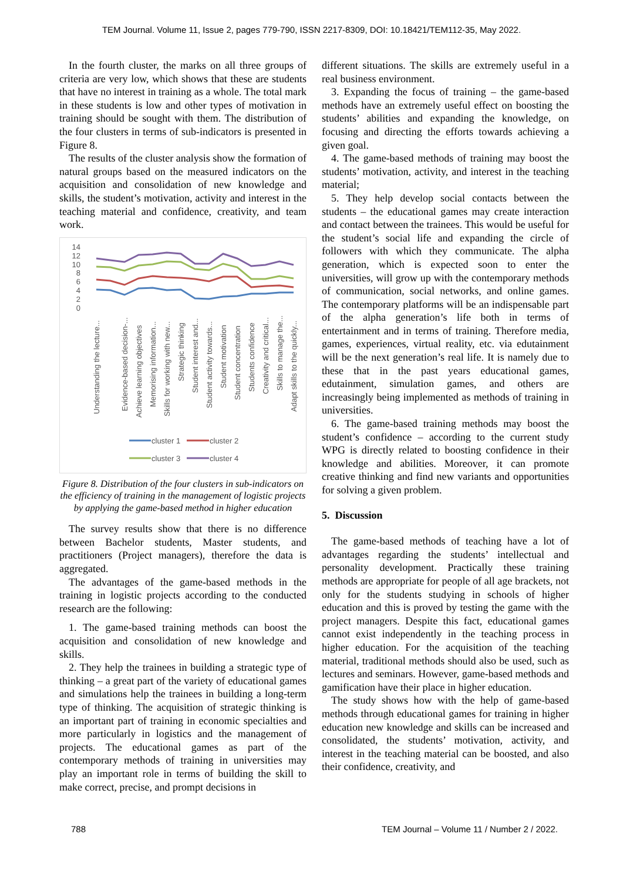TEM Journal. Volume 11, Issue 2, pages 779-790, ISSN 2217-8309, DOI: 10.18421/TEM112-35, May 2022.
In the fourth cluster, the marks on all three groups of criteria are very low, which shows that these are students that have no interest in training as a whole. The total mark in these students is low and other types of motivation in training should be sought with them. The distribution of the four clusters in terms of sub-indicators is presented in Figure 8.
The results of the cluster analysis show the formation of natural groups based on the measured indicators on the acquisition and consolidation of new knowledge and skills, the student’s motivation, activity and interest in the teaching material and confidence, creativity, and team work.
14
12
10
8
6
4
2
0
Understanding the lecture...
Evidence-based decision-...
Achieve learning objectives
Memorising information...
Skills for working with new...
Strategic thinking
Student interest and...
Student activity towards...
Student motivation
Student concentration
Students confidence
Creativity and critical...
Skills to manage the...
Adapt skills to the quickly...
cluster 1
cluster 2
cluster 3
cluster 4
Figure 8. Distribution of the four clusters in sub-indicators on the efficiency of training in the management of logistic projects by applying the game-based method in higher education
The survey results show that there is no difference between Bachelor students, Master students, and practitioners (Project managers), therefore the data is aggregated.
The advantages of the game-based methods in the training in logistic projects according to the conducted research are the following:
1. The game-based training methods can boost the acquisition and consolidation of new knowledge and skills.
2. They help the trainees in building a strategic type of thinking – a great part of the variety of educational games and simulations help the trainees in building a long-term type of thinking. The acquisition of strategic thinking is an important part of training in economic specialties and more particularly in logistics and the management of projects. The educational games as part of the contemporary methods of training in universities may play an important role in terms of building the skill to make correct, precise, and prompt decisions in
different situations. The skills are extremely useful in a real business environment.
3. Expanding the focus of training – the game-based methods have an extremely useful effect on boosting the students’ abilities and expanding the knowledge, on focusing and directing the efforts towards achieving a given goal.
4. The game-based methods of training may boost the students’ motivation, activity, and interest in the teaching material;
5. They help develop social contacts between the students – the educational games may create interaction and contact between the trainees. This would be useful for the student’s social life and expanding the circle of followers with which they communicate. The alpha generation, which is expected soon to enter the universities, will grow up with the contemporary methods of communication, social networks, and online games. The contemporary platforms will be an indispensable part of the alpha generation’s life both in terms of entertainment and in terms of training. Therefore media, games, experiences, virtual reality, etc. via edutainment will be the next generation’s real life. It is namely due to these that in the past years educational games, edutainment, simulation games, and others are increasingly being implemented as methods of training in universities.
6. The game-based training methods may boost the student’s confidence – according to the current study WPG is directly related to boosting confidence in their knowledge and abilities. Moreover, it can promote creative thinking and find new variants and opportunities for solving a given problem.
5. Discussion
The game-based methods of teaching have a lot of advantages regarding the students’ intellectual and personality development. Practically these training methods are appropriate for people of all age brackets, not only for the students studying in schools of higher education and this is proved by testing the game with the project managers. Despite this fact, educational games cannot exist independently in the teaching process in higher education. For the acquisition of the teaching material, traditional methods should also be used, such as lectures and seminars. However, game-based methods and gamification have their place in higher education.
The study shows how with the help of game-based methods through educational games for training in higher education new knowledge and skills can be increased and consolidated, the students’ motivation, activity, and interest in the teaching material can be boosted, and also their confidence, creativity, and
788 TEM Journal – Volume 11 / Number 2 / 2022.